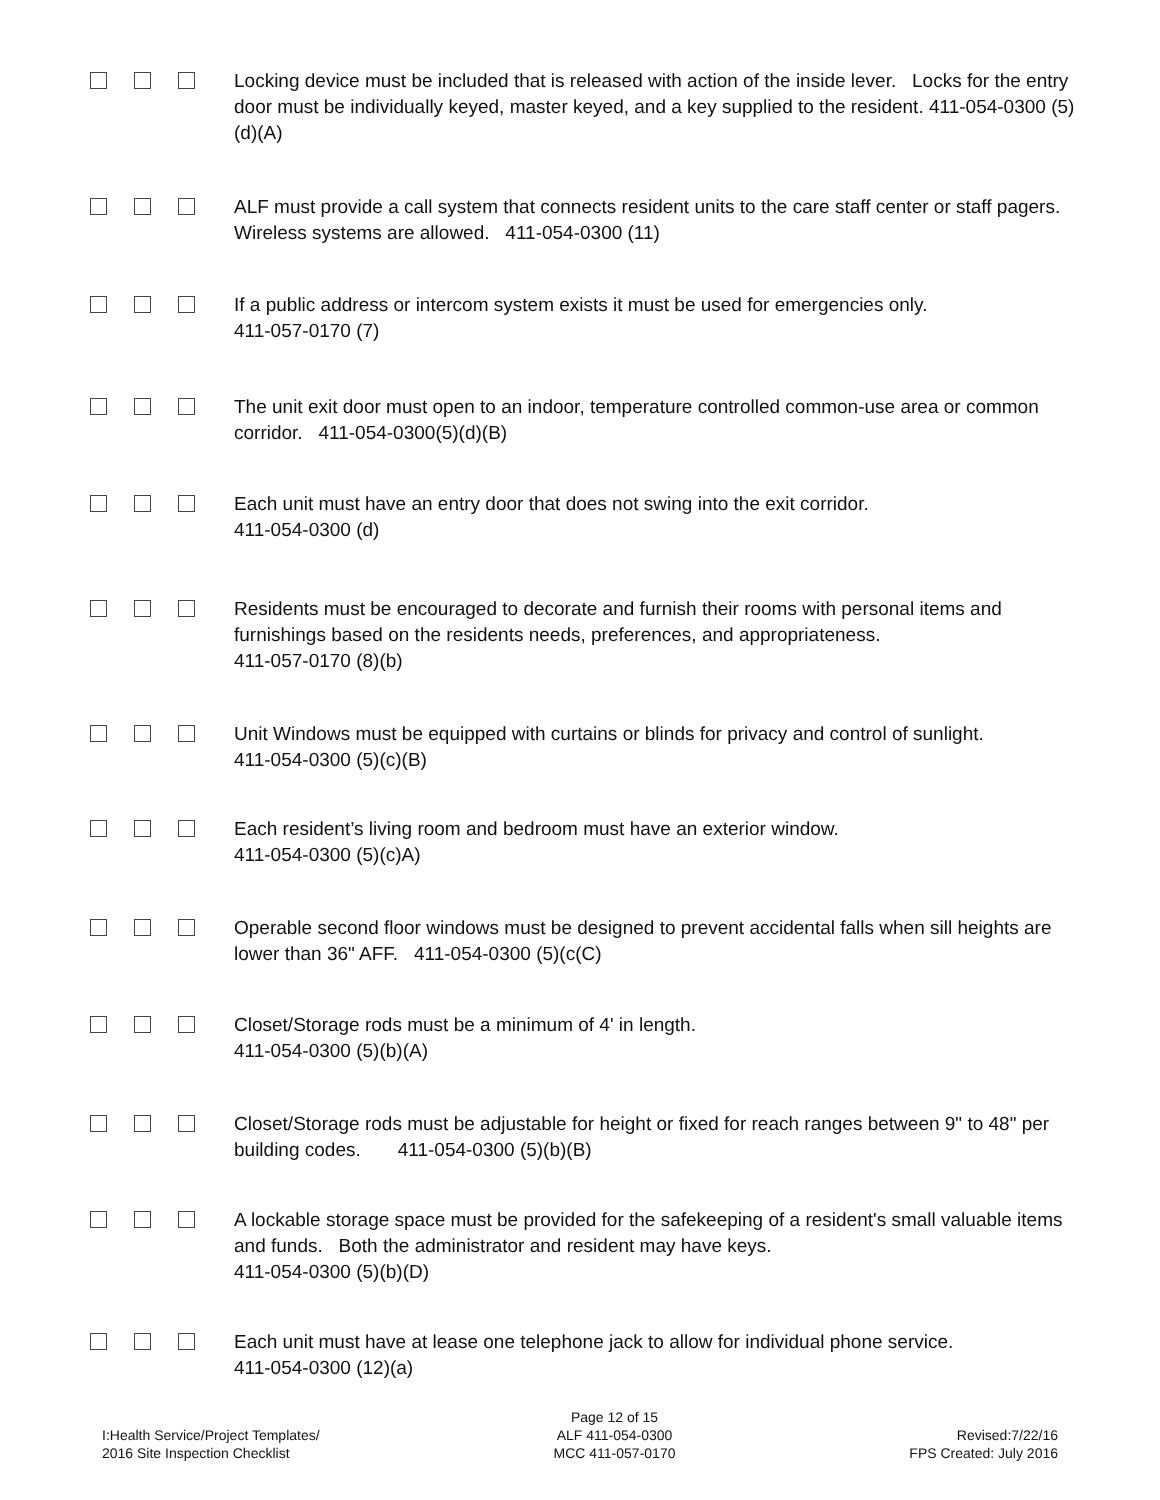Locking device must be included that is released with action of the inside lever. Locks for the entry door must be individually keyed, master keyed, and a key supplied to the resident. 411-054-0300 (5)(d)(A)
ALF must provide a call system that connects resident units to the care staff center or staff pagers. Wireless systems are allowed. 411-054-0300 (11)
If a public address or intercom system exists it must be used for emergencies only.
411-057-0170 (7)
The unit exit door must open to an indoor, temperature controlled common-use area or common corridor. 411-054-0300(5)(d)(B)
Each unit must have an entry door that does not swing into the exit corridor.
411-054-0300 (d)
Residents must be encouraged to decorate and furnish their rooms with personal items and furnishings based on the residents needs, preferences, and appropriateness.
411-057-0170 (8)(b)
Unit Windows must be equipped with curtains or blinds for privacy and control of sunlight.
411-054-0300 (5)(c)(B)
Each resident’s living room and bedroom must have an exterior window.
411-054-0300 (5)(c)A)
Operable second floor windows must be designed to prevent accidental falls when sill heights are lower than 36" AFF. 411-054-0300 (5)(c(C)
Closet/Storage rods must be a minimum of 4' in length.
411-054-0300 (5)(b)(A)
Closet/Storage rods must be adjustable for height or fixed for reach ranges between 9" to 48" per building codes. 411-054-0300 (5)(b)(B)
A lockable storage space must be provided for the safekeeping of a resident's small valuable items and funds. Both the administrator and resident may have keys.
411-054-0300 (5)(b)(D)
Each unit must have at lease one telephone jack to allow for individual phone service.
411-054-0300 (12)(a)
I:Health Service/Project Templates/
2016 Site Inspection Checklist
Page 12 of 15
ALF 411-054-0300
MCC 411-057-0170
Revised:7/22/16
FPS Created: July 2016